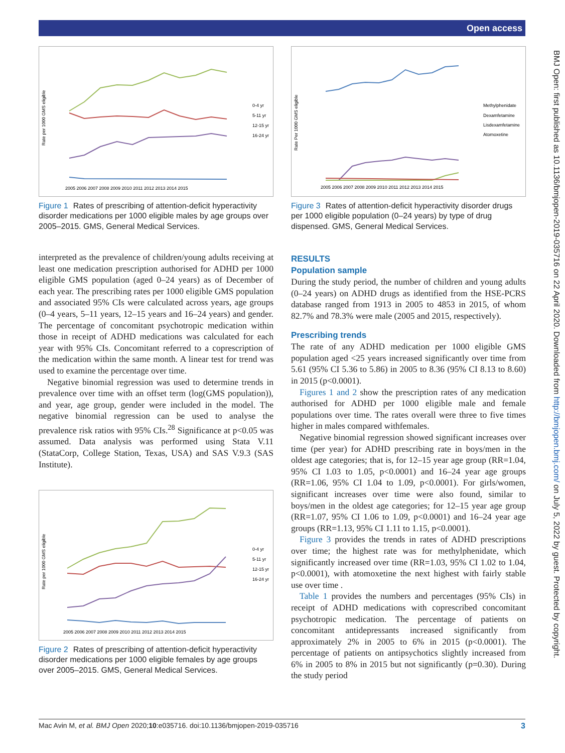Open access
BMJ Open: first published as 10.1136/bmjopen-2019-035716 on 22 April 2020. Downloaded from http://bmjopen.bmj.com/ on July 5, 2022 by guest. Protected by copyright.
Rate per 1000 GMS eligible
0-4 yr
5-11 yr
12-15 yr
16-24 yr
2005 2006 2007 2008 2009 2010 2011 2012 2013 2014 2015
Figure 1 Rates of prescribing of attention-deficit hyperactivity disorder medications per 1000 eligible males by age groups over 2005–2015. GMS, General Medical Services.
interpreted as the prevalence of children/young adults receiving at least one medication prescription authorised for ADHD per 1000 eligible GMS population (aged 0–24 years) as of December of each year. The prescribing rates per 1000 eligible GMS population and associated 95% CIs were calculated across years, age groups (0–4 years, 5–11 years, 12–15 years and 16–24 years) and gender. The percentage of concomitant psychotropic medication within those in receipt of ADHD medications was calculated for each year with 95% CIs. Concomitant referred to a coprescription of the medication within the same month. A linear test for trend was used to examine the percentage over time.
Negative binomial regression was used to determine trends in prevalence over time with an offset term (log(GMS population)), and year, age group, gender were included in the model. The negative binomial regression can be used to analyse the prevalence risk ratios with 95% CIs.<sup>28</sup> Significance at p<0.05 was assumed. Data analysis was performed using Stata V.11 (StataCorp, College Station, Texas, USA) and SAS V.9.3 (SAS Institute).
Rate per 1000 GMS eligible
0-4 yr
5-11 yr
12-15 yr
16-24 yr
2005 2006 2007 2008 2009 2010 2011 2012 2013 2014 2015
Figure 2 Rates of prescribing of attention-deficit hyperactivity disorder medications per 1000 eligible females by age groups over 2005–2015. GMS, General Medical Services.
Rate Per 1000 GMS eligible
Methylphenidate
Dexamfetamine
Lisdexamfetamine
Atomoxetine
2005 2006 2007 2008 2009 2010 2011 2012 2013 2014 2015
Figure 3 Rates of attention-deficit hyperactivity disorder drugs per 1000 eligible population (0–24 years) by type of drug dispensed. GMS, General Medical Services.
RESULTS
Population sample
During the study period, the number of children and young adults (0–24 years) on ADHD drugs as identified from the HSE-PCRS database ranged from 1913 in 2005 to 4853 in 2015, of whom 82.7% and 78.3% were male (2005 and 2015, respectively).
Prescribing trends
The rate of any ADHD medication per 1000 eligible GMS population aged <25 years increased significantly over time from 5.61 (95% CI 5.36 to 5.86) in 2005 to 8.36 (95% CI 8.13 to 8.60) in 2015 (p<0.0001).
Figures 1 and 2 show the prescription rates of any medication authorised for ADHD per 1000 eligible male and female populations over time. The rates overall were three to five times higher in males compared withfemales.
Negative binomial regression showed significant increases over time (per year) for ADHD prescribing rate in boys/men in the oldest age categories; that is, for 12–15 year age group (RR=1.04, 95% CI 1.03 to 1.05, p<0.0001) and 16–24 year age groups (RR=1.06, 95% CI 1.04 to 1.09, p<0.0001). For girls/women, significant increases over time were also found, similar to boys/men in the oldest age categories; for 12–15 year age group (RR=1.07, 95% CI 1.06 to 1.09, p<0.0001) and 16–24 year age groups (RR=1.13, 95% CI 1.11 to 1.15, p<0.0001).
Figure 3 provides the trends in rates of ADHD prescriptions over time; the highest rate was for methylphenidate, which significantly increased over time (RR=1.03, 95% CI 1.02 to 1.04, p<0.0001), with atomoxetine the next highest with fairly stable use over time .
Table 1 provides the numbers and percentages (95% CIs) in receipt of ADHD medications with coprescribed concomitant psychotropic medication. The percentage of patients on concomitant antidepressants increased significantly from approximately 2% in 2005 to 6% in 2015 (p<0.0001). The percentage of patients on antipsychotics slightly increased from 6% in 2005 to 8% in 2015 but not significantly (p=0.30). During the study period
Mac Avin M, et al. BMJ Open 2020;10:e035716. doi:10.1136/bmjopen-2019-035716 3